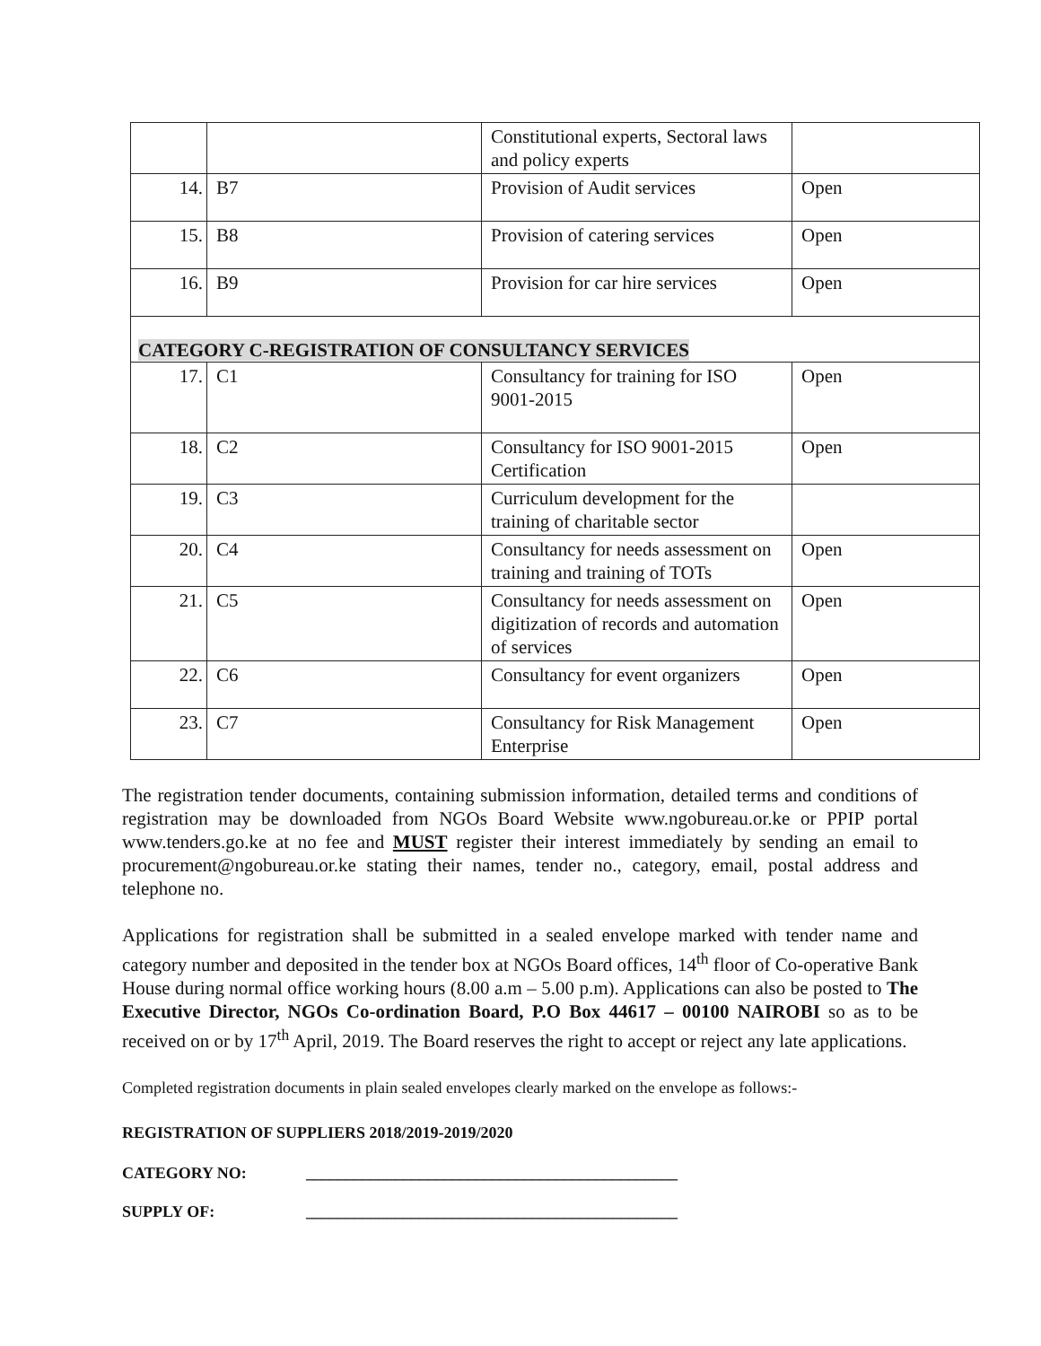| | | Constitutional experts, Sectoral laws and policy experts | |
| 14. | B7 | Provision of Audit services | Open |
| 15. | B8 | Provision of catering services | Open |
| 16. | B9 | Provision for car hire services | Open |
| CATEGORY C-REGISTRATION OF CONSULTANCY SERVICES | | | |
| 17. | C1 | Consultancy for training for ISO 9001-2015 | Open |
| 18. | C2 | Consultancy for ISO 9001-2015 Certification | Open |
| 19. | C3 | Curriculum development for the training of charitable sector | |
| 20. | C4 | Consultancy for needs assessment on training and training of TOTs | Open |
| 21. | C5 | Consultancy for needs assessment on digitization of records and automation of services | Open |
| 22. | C6 | Consultancy for event organizers | Open |
| 23. | C7 | Consultancy for Risk Management Enterprise | Open |
The registration tender documents, containing submission information, detailed terms and conditions of registration may be downloaded from NGOs Board Website www.ngobureau.or.ke or PPIP portal www.tenders.go.ke at no fee and MUST register their interest immediately by sending an email to procurement@ngobureau.or.ke stating their names, tender no., category, email, postal address and telephone no.
Applications for registration shall be submitted in a sealed envelope marked with tender name and category number and deposited in the tender box at NGOs Board offices, 14<sup>th</sup> floor of Co-operative Bank House during normal office working hours (8.00 a.m – 5.00 p.m). Applications can also be posted to The Executive Director, NGOs Co-ordination Board, P.O Box 44617 – 00100 NAIROBI so as to be received on or by 17<sup>th</sup> April, 2019. The Board reserves the right to accept or reject any late applications.
Completed registration documents in plain sealed envelopes clearly marked on the envelope as follows:-
REGISTRATION OF SUPPLIERS 2018/2019-2019/2020
CATEGORY NO: ______________________________________________
SUPPLY OF: ______________________________________________